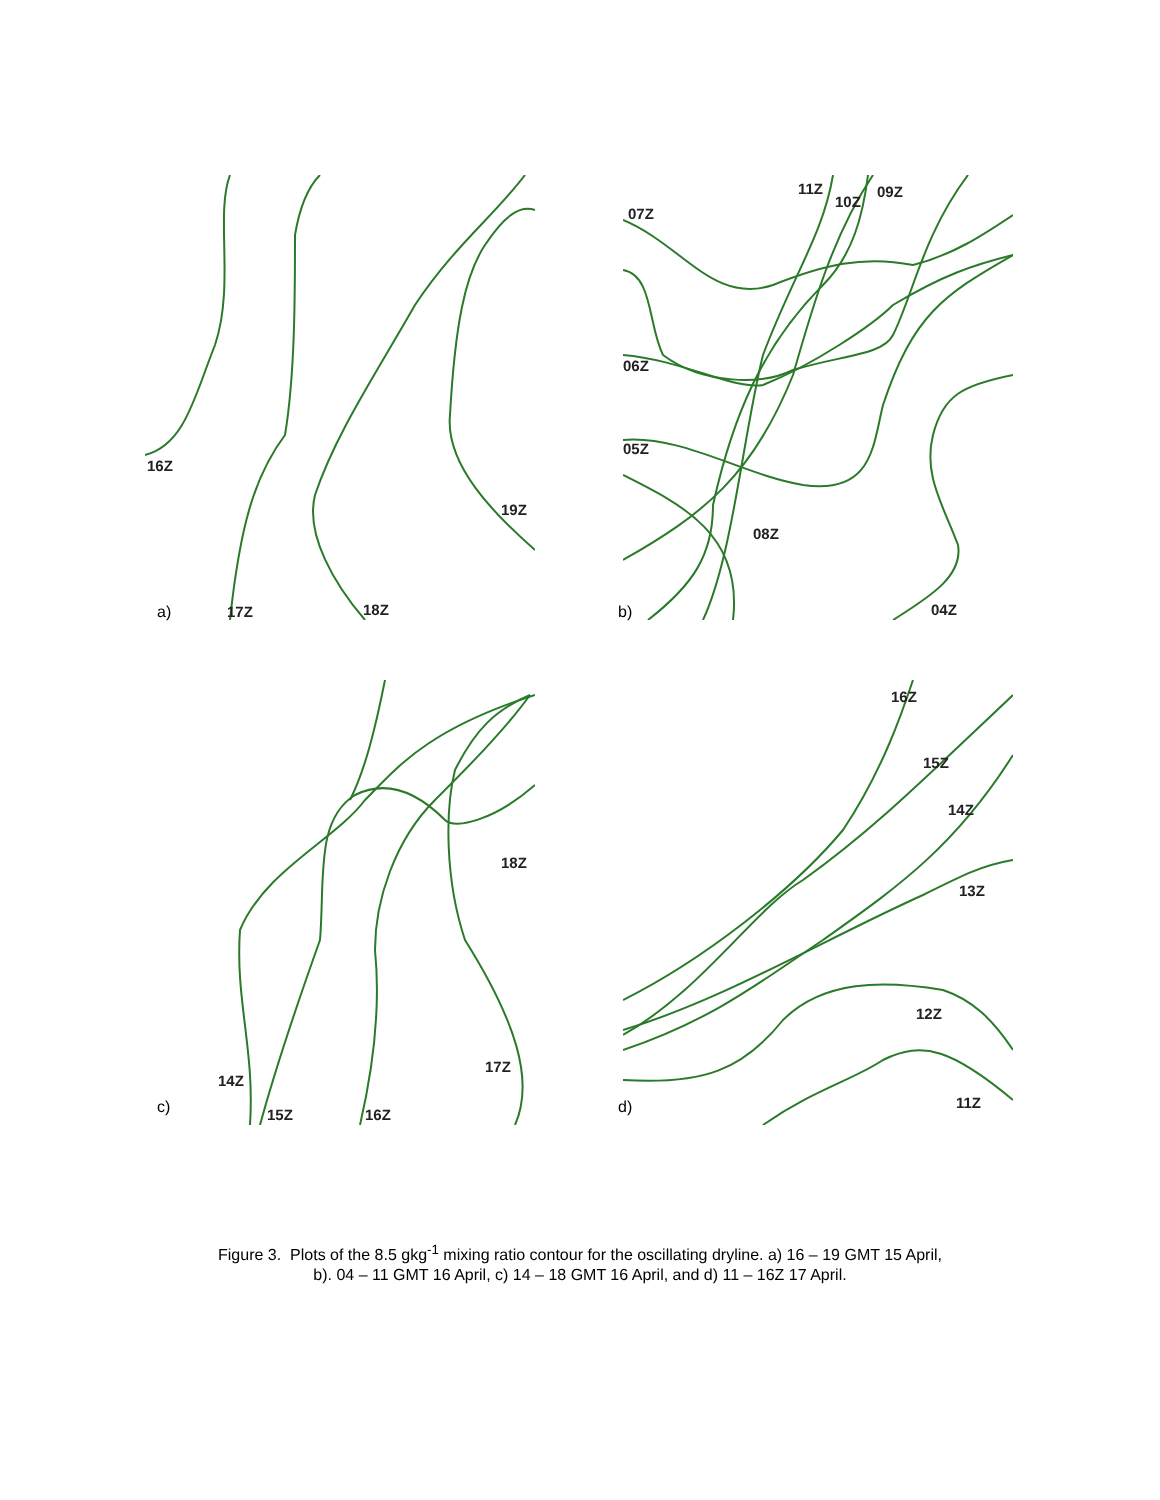16Z
17Z 18Z
19Z
a)
07Z
11Z
10Z
09Z
06Z
05Z
08Z
04Z b)
14Z
15Z 16Z
17Z
18Z
c)
16Z
15Z
14Z
13Z
12Z
11Z d)
Figure 3. Plots of the 8.5 gkg<sup>-1</sup> mixing ratio contour for the oscillating dryline. a) 16 – 19 GMT 15 April,
b). 04 – 11 GMT 16 April, c) 14 – 18 GMT 16 April, and d) 11 – 16Z 17 April.